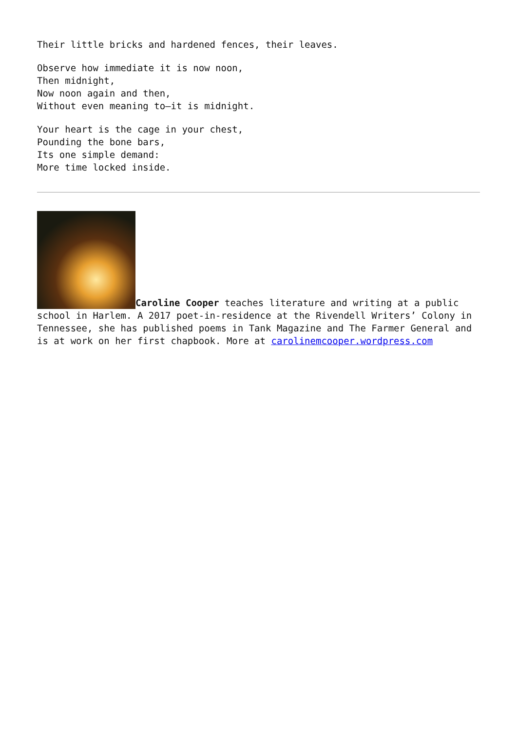Their little bricks and hardened fences, their leaves.
Observe how immediate it is now noon,
Then midnight,
Now noon again and then,
Without even meaning to—it is midnight.
Your heart is the cage in your chest,
Pounding the bone bars,
Its one simple demand:
More time locked inside.
Caroline Cooper teaches literature and writing at a public school in Harlem. A 2017 poet-in-residence at the Rivendell Writers’ Colony in Tennessee, she has published poems in Tank Magazine and The Farmer General and is at work on her first chapbook. More at carolinemcooper.wordpress.com